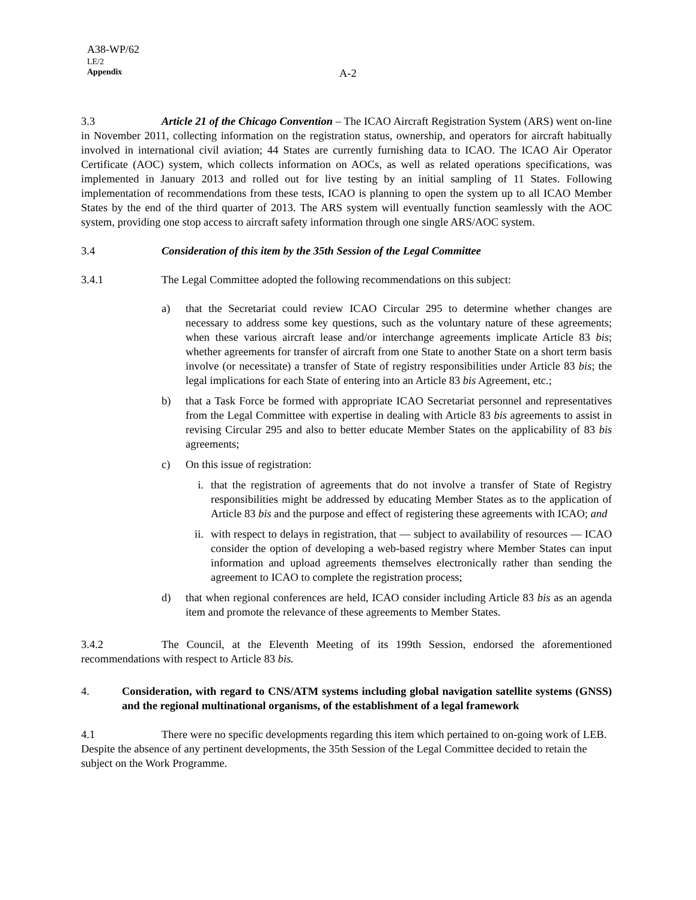A38-WP/62
LE/2
Appendix
A-2
3.3 Article 21 of the Chicago Convention – The ICAO Aircraft Registration System (ARS) went on-line in November 2011, collecting information on the registration status, ownership, and operators for aircraft habitually involved in international civil aviation; 44 States are currently furnishing data to ICAO. The ICAO Air Operator Certificate (AOC) system, which collects information on AOCs, as well as related operations specifications, was implemented in January 2013 and rolled out for live testing by an initial sampling of 11 States. Following implementation of recommendations from these tests, ICAO is planning to open the system up to all ICAO Member States by the end of the third quarter of 2013. The ARS system will eventually function seamlessly with the AOC system, providing one stop access to aircraft safety information through one single ARS/AOC system.
3.4 Consideration of this item by the 35th Session of the Legal Committee
3.4.1 The Legal Committee adopted the following recommendations on this subject:
a) that the Secretariat could review ICAO Circular 295 to determine whether changes are necessary to address some key questions, such as the voluntary nature of these agreements; when these various aircraft lease and/or interchange agreements implicate Article 83 bis; whether agreements for transfer of aircraft from one State to another State on a short term basis involve (or necessitate) a transfer of State of registry responsibilities under Article 83 bis; the legal implications for each State of entering into an Article 83 bis Agreement, etc.;
b) that a Task Force be formed with appropriate ICAO Secretariat personnel and representatives from the Legal Committee with expertise in dealing with Article 83 bis agreements to assist in revising Circular 295 and also to better educate Member States on the applicability of 83 bis agreements;
c) On this issue of registration:
i. that the registration of agreements that do not involve a transfer of State of Registry responsibilities might be addressed by educating Member States as to the application of Article 83 bis and the purpose and effect of registering these agreements with ICAO; and
ii. with respect to delays in registration, that — subject to availability of resources — ICAO consider the option of developing a web-based registry where Member States can input information and upload agreements themselves electronically rather than sending the agreement to ICAO to complete the registration process;
d) that when regional conferences are held, ICAO consider including Article 83 bis as an agenda item and promote the relevance of these agreements to Member States.
3.4.2 The Council, at the Eleventh Meeting of its 199th Session, endorsed the aforementioned recommendations with respect to Article 83 bis.
4. Consideration, with regard to CNS/ATM systems including global navigation satellite systems (GNSS) and the regional multinational organisms, of the establishment of a legal framework
4.1 There were no specific developments regarding this item which pertained to on-going work of LEB. Despite the absence of any pertinent developments, the 35th Session of the Legal Committee decided to retain the subject on the Work Programme.